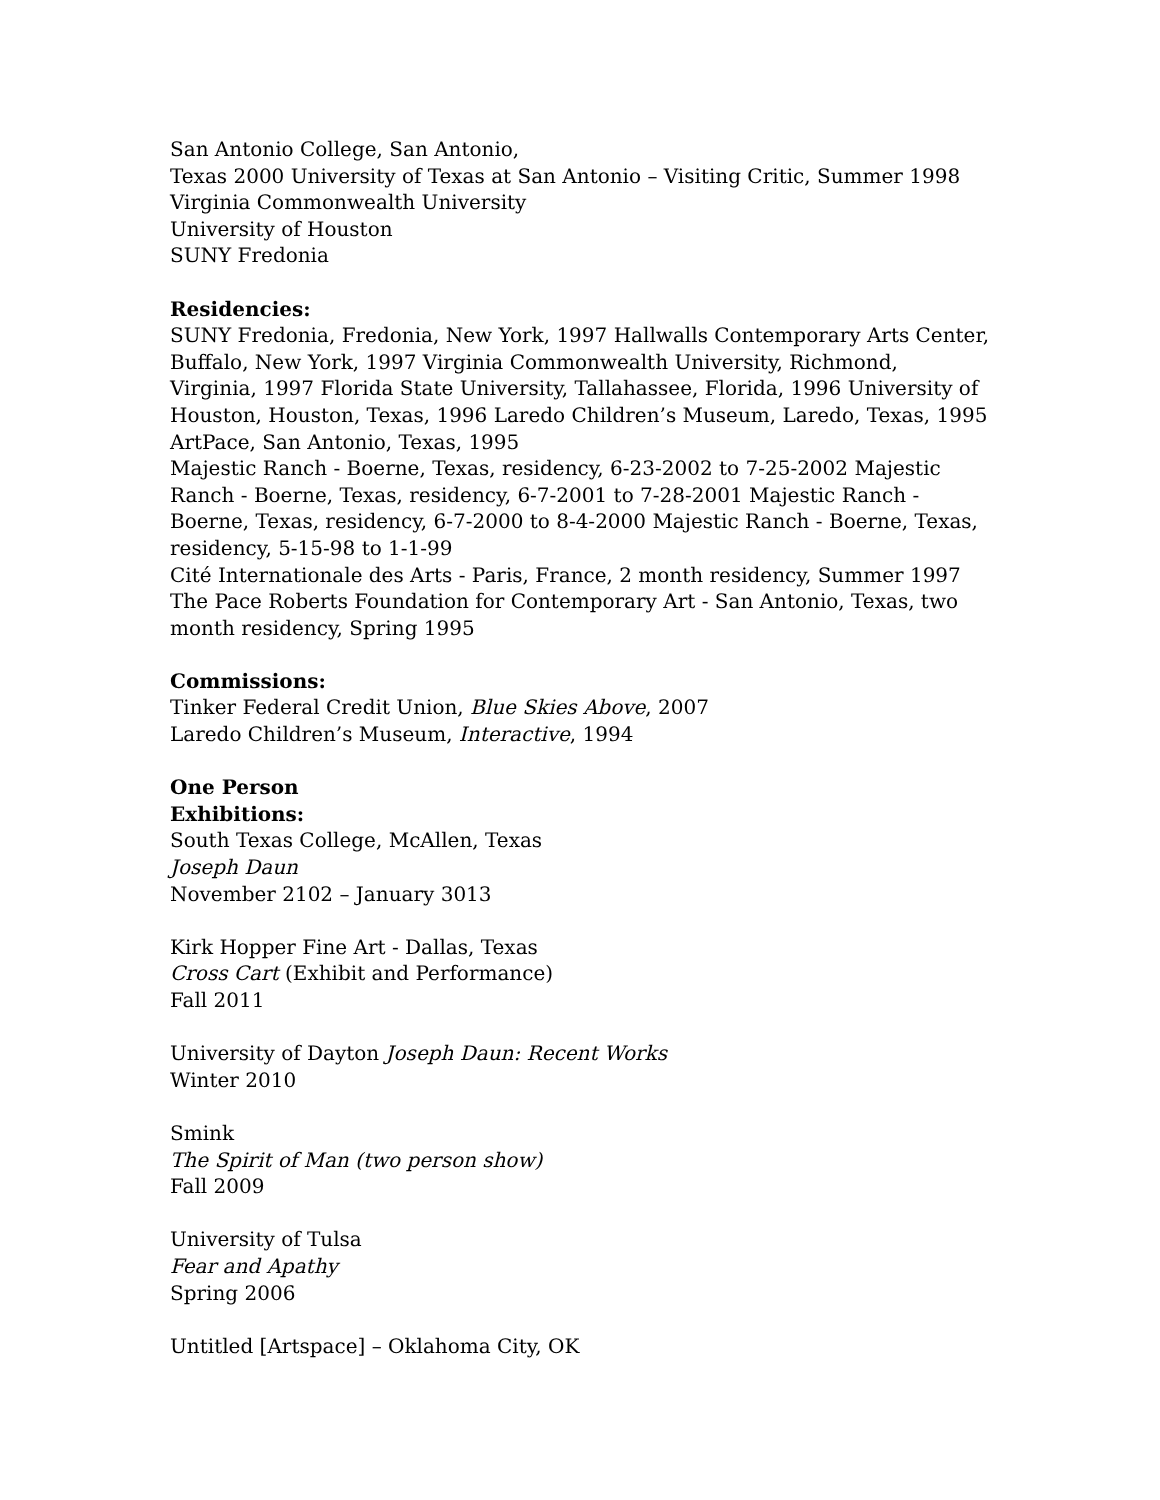San Antonio College, San Antonio,
Texas 2000 University of Texas at San Antonio – Visiting Critic, Summer 1998
Virginia Commonwealth University
University of Houston
SUNY Fredonia
Residencies:
SUNY Fredonia, Fredonia, New York, 1997 Hallwalls Contemporary Arts Center, Buffalo, New York, 1997 Virginia Commonwealth University, Richmond, Virginia, 1997 Florida State University, Tallahassee, Florida, 1996 University of Houston, Houston, Texas, 1996 Laredo Children’s Museum, Laredo, Texas, 1995 ArtPace, San Antonio, Texas, 1995
Majestic Ranch - Boerne, Texas, residency, 6-23-2002 to 7-25-2002 Majestic Ranch - Boerne, Texas, residency, 6-7-2001 to 7-28-2001 Majestic Ranch - Boerne, Texas, residency, 6-7-2000 to 8-4-2000 Majestic Ranch - Boerne, Texas, residency, 5-15-98 to 1-1-99
Cité Internationale des Arts - Paris, France, 2 month residency, Summer 1997 The Pace Roberts Foundation for Contemporary Art - San Antonio, Texas, two month residency, Spring 1995
Commissions:
Tinker Federal Credit Union, Blue Skies Above, 2007
Laredo Children’s Museum, Interactive, 1994
One Person
Exhibitions:
South Texas College, McAllen, Texas
Joseph Daun
November 2102 – January 3013
Kirk Hopper Fine Art - Dallas, Texas
Cross Cart (Exhibit and Performance)
Fall 2011
University of Dayton Joseph Daun: Recent Works
Winter 2010
Smink
The Spirit of Man (two person show)
Fall 2009
University of Tulsa
Fear and Apathy
Spring 2006
Untitled [Artspace] – Oklahoma City, OK